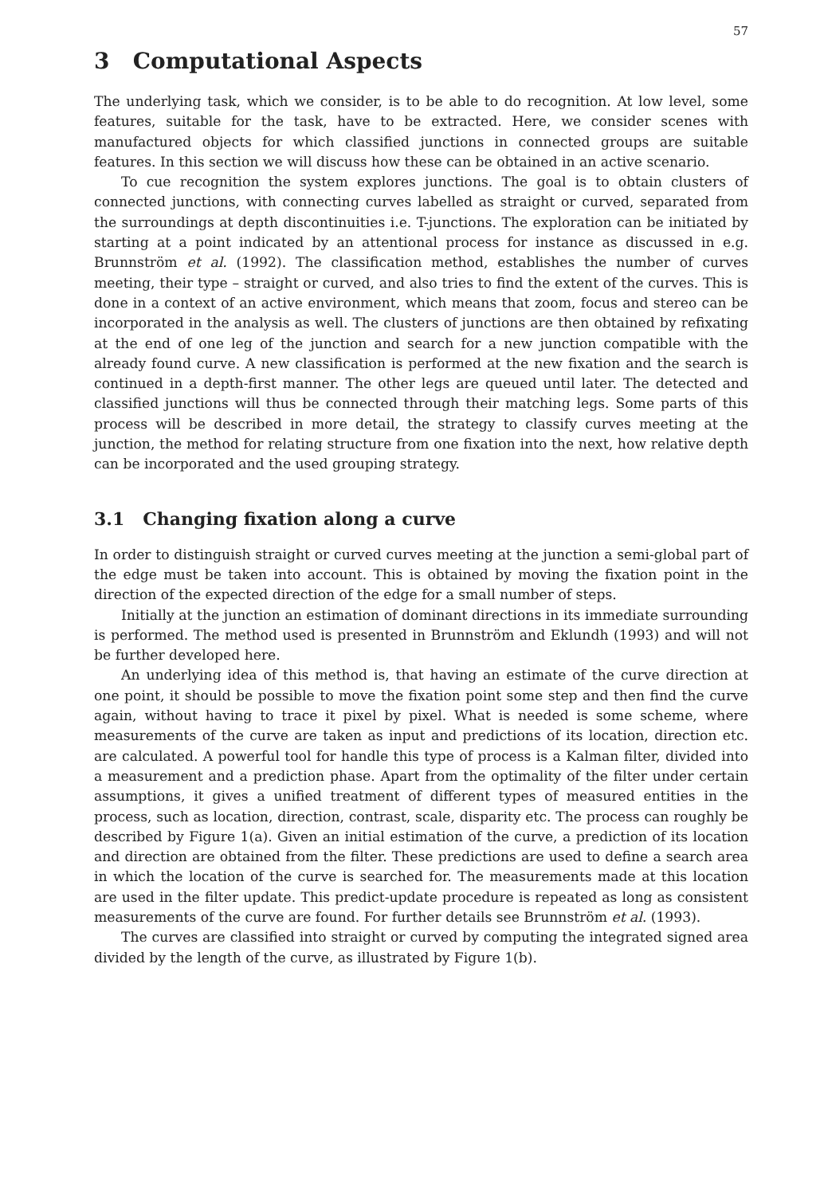57
3 Computational Aspects
The underlying task, which we consider, is to be able to do recognition. At low level, some features, suitable for the task, have to be extracted. Here, we consider scenes with manufactured objects for which classified junctions in connected groups are suitable features. In this section we will discuss how these can be obtained in an active scenario.
To cue recognition the system explores junctions. The goal is to obtain clusters of connected junctions, with connecting curves labelled as straight or curved, separated from the surroundings at depth discontinuities i.e. T-junctions. The exploration can be initiated by starting at a point indicated by an attentional process for instance as discussed in e.g. Brunnström et al. (1992). The classification method, establishes the number of curves meeting, their type – straight or curved, and also tries to find the extent of the curves. This is done in a context of an active environment, which means that zoom, focus and stereo can be incorporated in the analysis as well. The clusters of junctions are then obtained by refixating at the end of one leg of the junction and search for a new junction compatible with the already found curve. A new classification is performed at the new fixation and the search is continued in a depth-first manner. The other legs are queued until later. The detected and classified junctions will thus be connected through their matching legs. Some parts of this process will be described in more detail, the strategy to classify curves meeting at the junction, the method for relating structure from one fixation into the next, how relative depth can be incorporated and the used grouping strategy.
3.1 Changing fixation along a curve
In order to distinguish straight or curved curves meeting at the junction a semi-global part of the edge must be taken into account. This is obtained by moving the fixation point in the direction of the expected direction of the edge for a small number of steps.
Initially at the junction an estimation of dominant directions in its immediate surrounding is performed. The method used is presented in Brunnström and Eklundh (1993) and will not be further developed here.
An underlying idea of this method is, that having an estimate of the curve direction at one point, it should be possible to move the fixation point some step and then find the curve again, without having to trace it pixel by pixel. What is needed is some scheme, where measurements of the curve are taken as input and predictions of its location, direction etc. are calculated. A powerful tool for handle this type of process is a Kalman filter, divided into a measurement and a prediction phase. Apart from the optimality of the filter under certain assumptions, it gives a unified treatment of different types of measured entities in the process, such as location, direction, contrast, scale, disparity etc. The process can roughly be described by Figure 1(a). Given an initial estimation of the curve, a prediction of its location and direction are obtained from the filter. These predictions are used to define a search area in which the location of the curve is searched for. The measurements made at this location are used in the filter update. This predict-update procedure is repeated as long as consistent measurements of the curve are found. For further details see Brunnström et al. (1993).
The curves are classified into straight or curved by computing the integrated signed area divided by the length of the curve, as illustrated by Figure 1(b).